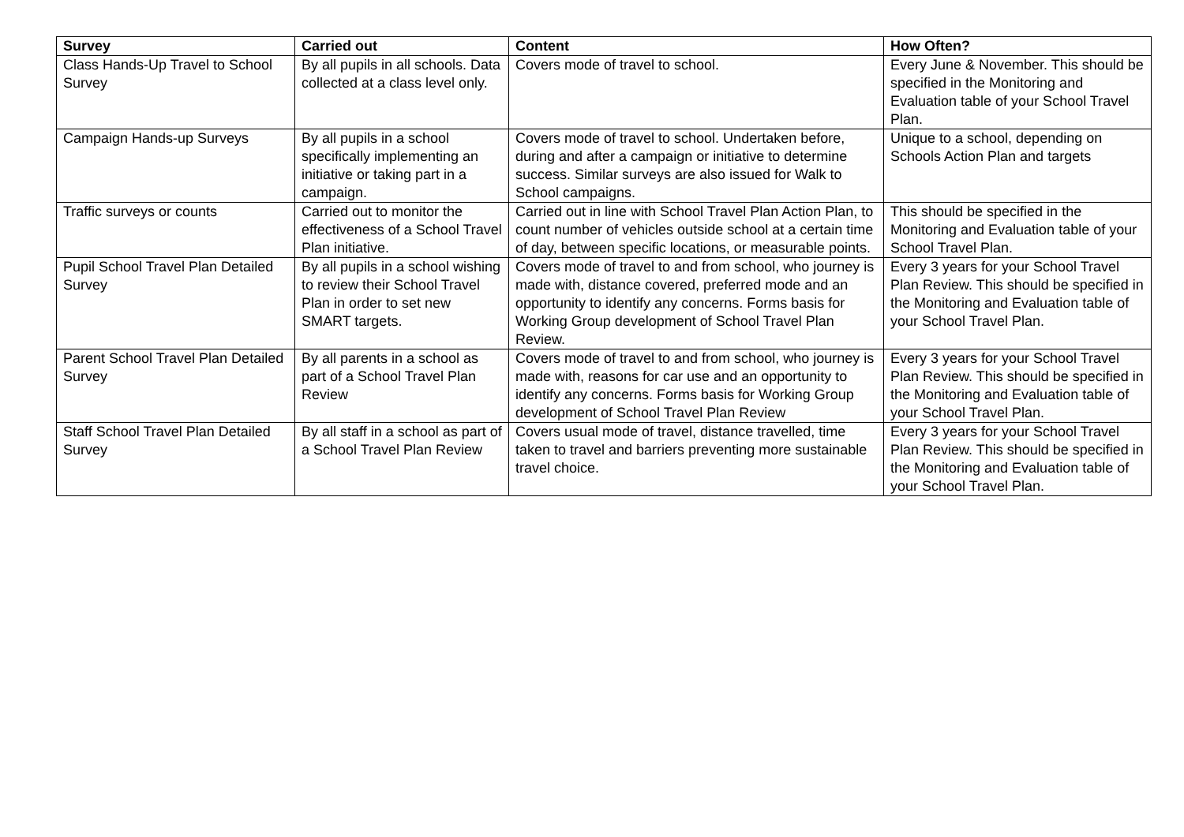| Survey | Carried out | Content | How Often? |
| --- | --- | --- | --- |
| Class Hands-Up Travel to School Survey | By all pupils in all schools. Data collected at a class level only. | Covers mode of travel to school. | Every June & November. This should be specified in the Monitoring and Evaluation table of your School Travel Plan. |
| Campaign Hands-up Surveys | By all pupils in a school specifically implementing an initiative or taking part in a campaign. | Covers mode of travel to school. Undertaken before, during and after a campaign or initiative to determine success. Similar surveys are also issued for Walk to School campaigns. | Unique to a school, depending on Schools Action Plan and targets |
| Traffic surveys or counts | Carried out to monitor the effectiveness of a School Travel Plan initiative. | Carried out in line with School Travel Plan Action Plan, to count number of vehicles outside school at a certain time of day, between specific locations, or measurable points. | This should be specified in the Monitoring and Evaluation table of your School Travel Plan. |
| Pupil School Travel Plan Detailed Survey | By all pupils in a school wishing to review their School Travel Plan in order to set new SMART targets. | Covers mode of travel to and from school, who journey is made with, distance covered, preferred mode and an opportunity to identify any concerns. Forms basis for Working Group development of School Travel Plan Review. | Every 3 years for your School Travel Plan Review. This should be specified in the Monitoring and Evaluation table of your School Travel Plan. |
| Parent School Travel Plan Detailed Survey | By all parents in a school as part of a School Travel Plan Review | Covers mode of travel to and from school, who journey is made with, reasons for car use and an opportunity to identify any concerns. Forms basis for Working Group development of School Travel Plan Review | Every 3 years for your School Travel Plan Review. This should be specified in the Monitoring and Evaluation table of your School Travel Plan. |
| Staff School Travel Plan Detailed Survey | By all staff in a school as part of a School Travel Plan Review | Covers usual mode of travel, distance travelled, time taken to travel and barriers preventing more sustainable travel choice. | Every 3 years for your School Travel Plan Review. This should be specified in the Monitoring and Evaluation table of your School Travel Plan. |